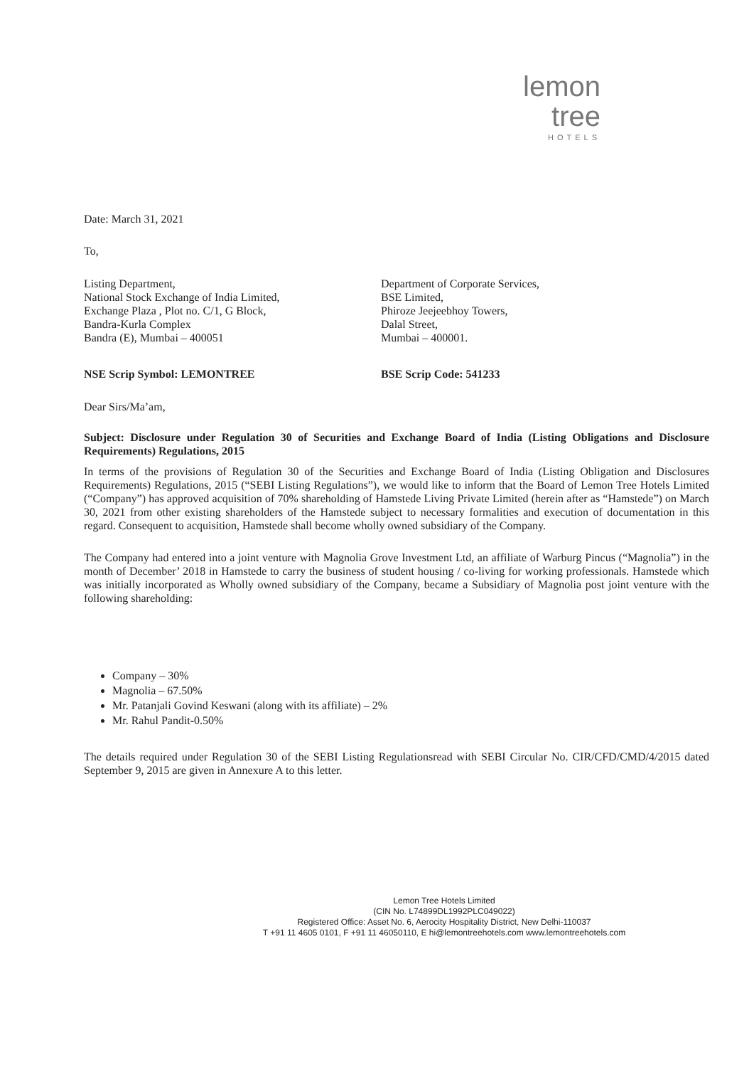lemon tree
HOTELS
Date: March 31, 2021
To,
Listing Department,
National Stock Exchange of India Limited,
Exchange Plaza , Plot no. C/1, G Block,
Bandra-Kurla Complex
Bandra (E), Mumbai – 400051
Department of Corporate Services,
BSE Limited,
Phiroze Jeejeebhoy Towers,
Dalal Street,
Mumbai – 400001.
NSE Scrip Symbol: LEMONTREE BSE Scrip Code: 541233
Dear Sirs/Ma’am,
Subject: Disclosure under Regulation 30 of Securities and Exchange Board of India (Listing Obligations and Disclosure Requirements) Regulations, 2015
In terms of the provisions of Regulation 30 of the Securities and Exchange Board of India (Listing Obligation and Disclosures Requirements) Regulations, 2015 (“SEBI Listing Regulations”), we would like to inform that the Board of Lemon Tree Hotels Limited (“Company”) has approved acquisition of 70% shareholding of Hamstede Living Private Limited (herein after as “Hamstede”) on March 30, 2021 from other existing shareholders of the Hamstede subject to necessary formalities and execution of documentation in this regard. Consequent to acquisition, Hamstede shall become wholly owned subsidiary of the Company.
The Company had entered into a joint venture with Magnolia Grove Investment Ltd, an affiliate of Warburg Pincus (“Magnolia”) in the month of December’ 2018 in Hamstede to carry the business of student housing / co-living for working professionals. Hamstede which was initially incorporated as Wholly owned subsidiary of the Company, became a Subsidiary of Magnolia post joint venture with the following shareholding:
Company – 30%
Magnolia – 67.50%
Mr. Patanjali Govind Keswani (along with its affiliate) – 2%
Mr. Rahul Pandit-0.50%
The details required under Regulation 30 of the SEBI Listing Regulationsread with SEBI Circular No. CIR/CFD/CMD/4/2015 dated September 9, 2015 are given in Annexure A to this letter.
Lemon Tree Hotels Limited
(CIN No. L74899DL1992PLC049022)
Registered Office: Asset No. 6, Aerocity Hospitality District, New Delhi-110037
T +91 11 4605 0101, F +91 11 46050110, E hi@lemontreehotels.com www.lemontreehotels.com